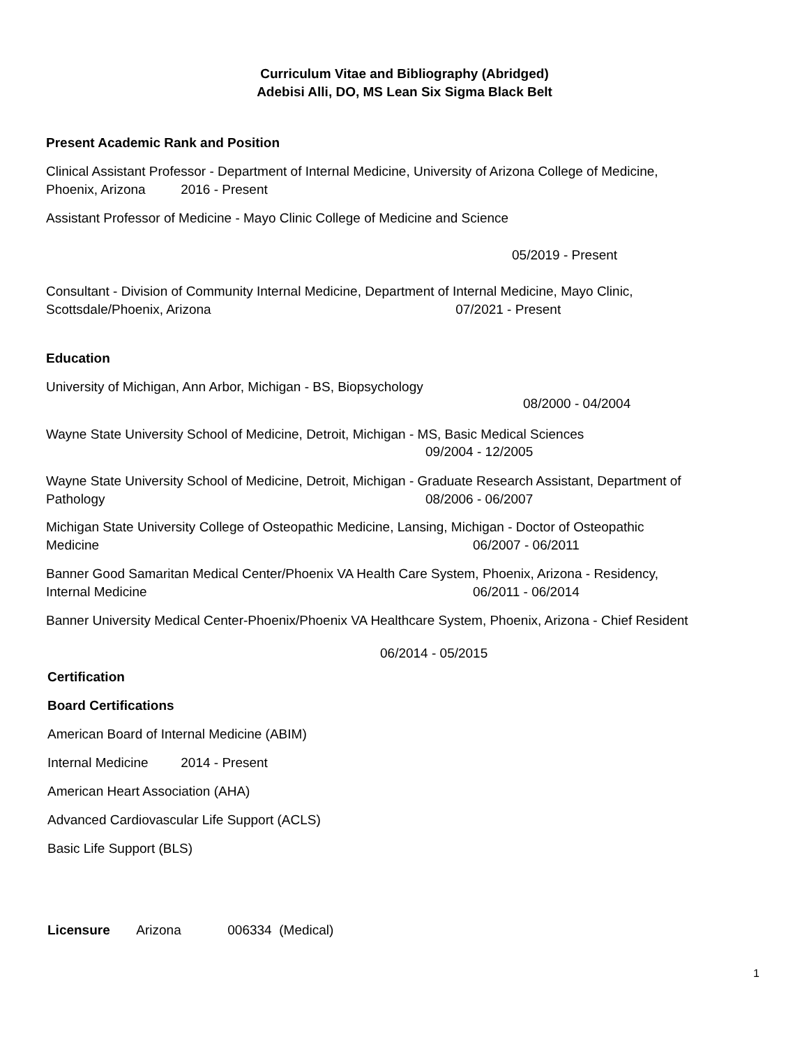Curriculum Vitae and Bibliography (Abridged)
Adebisi Alli, DO, MS Lean Six Sigma Black Belt
Present Academic Rank and Position
Clinical Assistant Professor - Department of Internal Medicine, University of Arizona College of Medicine,
Phoenix, Arizona 2016 - Present
Assistant Professor of Medicine - Mayo Clinic College of Medicine and Science
05/2019 - Present
Consultant - Division of Community Internal Medicine, Department of Internal Medicine, Mayo Clinic,
Scottsdale/Phoenix, Arizona 07/2021 - Present
Education
University of Michigan, Ann Arbor, Michigan - BS, Biopsychology
08/2000 - 04/2004
Wayne State University School of Medicine, Detroit, Michigan - MS, Basic Medical Sciences
09/2004 - 12/2005
Wayne State University School of Medicine, Detroit, Michigan - Graduate Research Assistant, Department of
Pathology
08/2006 - 06/2007
Michigan State University College of Osteopathic Medicine, Lansing, Michigan - Doctor of Osteopathic
Medicine
06/2007 - 06/2011
Banner Good Samaritan Medical Center/Phoenix VA Health Care System, Phoenix, Arizona - Residency,
Internal Medicine
06/2011 - 06/2014
Banner University Medical Center-Phoenix/Phoenix VA Healthcare System, Phoenix, Arizona - Chief Resident
06/2014 - 05/2015
Certification
Board Certifications
American Board of Internal Medicine (ABIM)
Internal Medicine 2014 - Present
American Heart Association (AHA)
Advanced Cardiovascular Life Support (ACLS)
Basic Life Support (BLS)
Licensure Arizona 006334 (Medical)
1